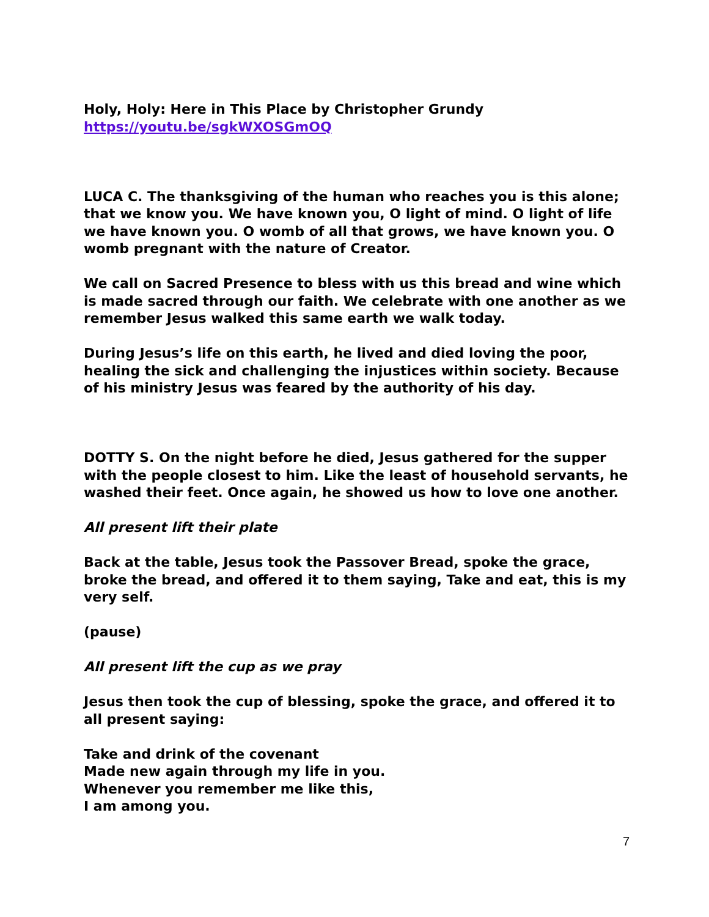Holy, Holy: Here in This Place by Christopher Grundy
https://youtu.be/sgkWXOSGmOQ
LUCA C. The thanksgiving of the human who reaches you is this alone; that we know you. We have known you, O light of mind. O light of life we have known you. O womb of all that grows, we have known you. O womb pregnant with the nature of Creator.
We call on Sacred Presence to bless with us this bread and wine which is made sacred through our faith. We celebrate with one another as we remember Jesus walked this same earth we walk today.
During Jesus’s life on this earth, he lived and died loving the poor, healing the sick and challenging the injustices within society. Because of his ministry Jesus was feared by the authority of his day.
DOTTY S. On the night before he died, Jesus gathered for the supper with the people closest to him. Like the least of household servants, he washed their feet. Once again, he showed us how to love one another.
All present lift their plate
Back at the table, Jesus took the Passover Bread, spoke the grace, broke the bread, and offered it to them saying, Take and eat, this is my very self.
(pause)
All present lift the cup as we pray
Jesus then took the cup of blessing, spoke the grace, and offered it to all present saying:
Take and drink of the covenant
Made new again through my life in you.
Whenever you remember me like this,
I am among you.
7